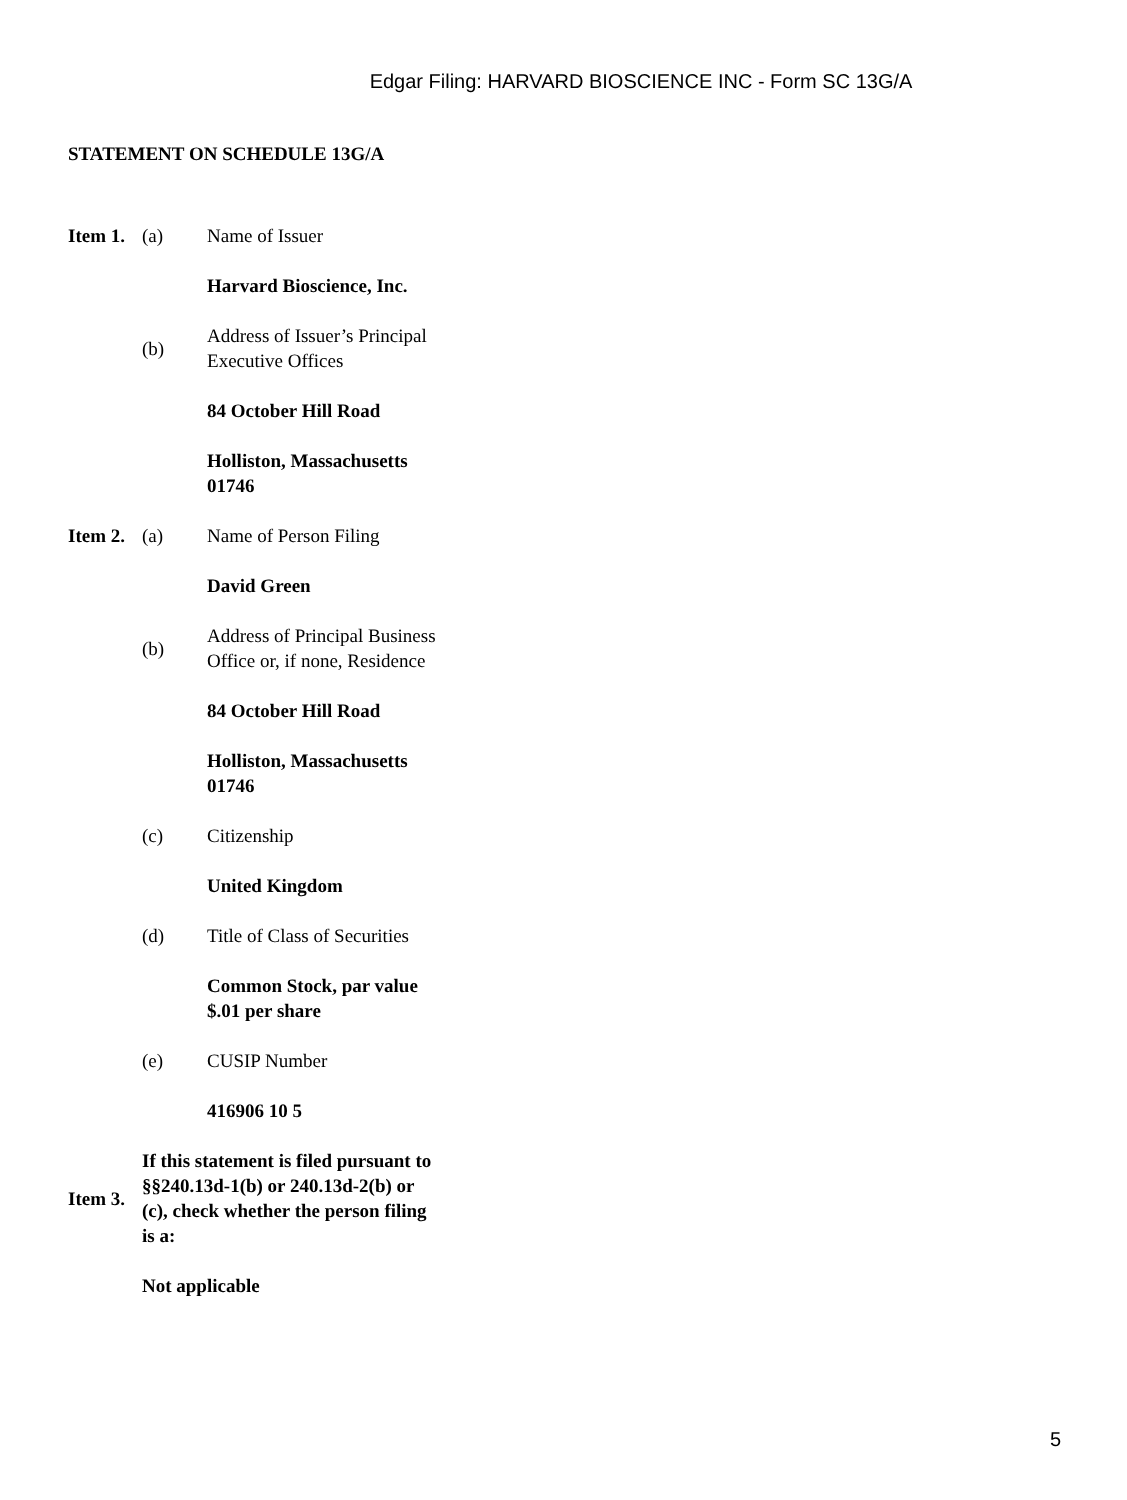Edgar Filing: HARVARD BIOSCIENCE INC - Form SC 13G/A
STATEMENT ON SCHEDULE 13G/A
| Item 1. | (a) | Name of Issuer |
| | | Harvard Bioscience, Inc. |
| | (b) | Address of Issuer’s Principal Executive Offices |
| | | 84 October Hill Road |
| | | Holliston, Massachusetts 01746 |
| Item 2. | (a) | Name of Person Filing |
| | | David Green |
| | (b) | Address of Principal Business Office or, if none, Residence |
| | | 84 October Hill Road |
| | | Holliston, Massachusetts 01746 |
| | (c) | Citizenship |
| | | United Kingdom |
| | (d) | Title of Class of Securities |
| | | Common Stock, par value $.01 per share |
| | (e) | CUSIP Number |
| | | 416906 10 5 |
| Item 3. | If this statement is filed pursuant to §§240.13d-1(b) or 240.13d-2(b) or (c), check whether the person filing is a: | |
| | Not applicable | |
5